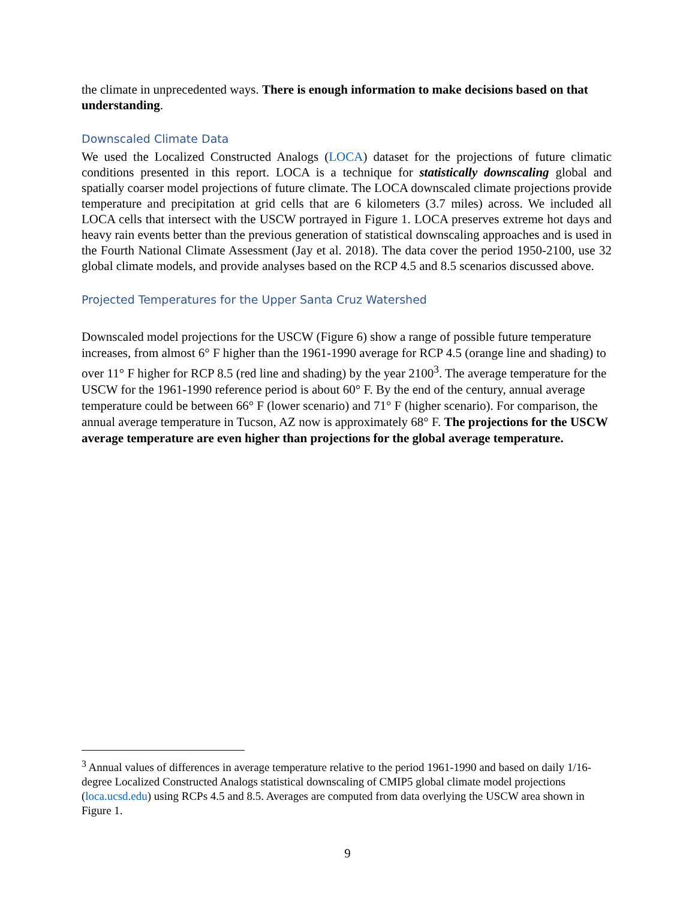the climate in unprecedented ways. There is enough information to make decisions based on that understanding.
Downscaled Climate Data
We used the Localized Constructed Analogs (LOCA) dataset for the projections of future climatic conditions presented in this report. LOCA is a technique for statistically downscaling global and spatially coarser model projections of future climate. The LOCA downscaled climate projections provide temperature and precipitation at grid cells that are 6 kilometers (3.7 miles) across. We included all LOCA cells that intersect with the USCW portrayed in Figure 1. LOCA preserves extreme hot days and heavy rain events better than the previous generation of statistical downscaling approaches and is used in the Fourth National Climate Assessment (Jay et al. 2018). The data cover the period 1950-2100, use 32 global climate models, and provide analyses based on the RCP 4.5 and 8.5 scenarios discussed above.
Projected Temperatures for the Upper Santa Cruz Watershed
Downscaled model projections for the USCW (Figure 6) show a range of possible future temperature increases, from almost 6° F higher than the 1961-1990 average for RCP 4.5 (orange line and shading) to over 11° F higher for RCP 8.5 (red line and shading) by the year 2100<sup>3</sup>. The average temperature for the USCW for the 1961-1990 reference period is about 60° F. By the end of the century, annual average temperature could be between 66° F (lower scenario) and 71° F (higher scenario). For comparison, the annual average temperature in Tucson, AZ now is approximately 68° F. The projections for the USCW average temperature are even higher than projections for the global average temperature.
<sup>3</sup> Annual values of differences in average temperature relative to the period 1961-1990 and based on daily 1/16-degree Localized Constructed Analogs statistical downscaling of CMIP5 global climate model projections (loca.ucsd.edu) using RCPs 4.5 and 8.5. Averages are computed from data overlying the USCW area shown in Figure 1.
9